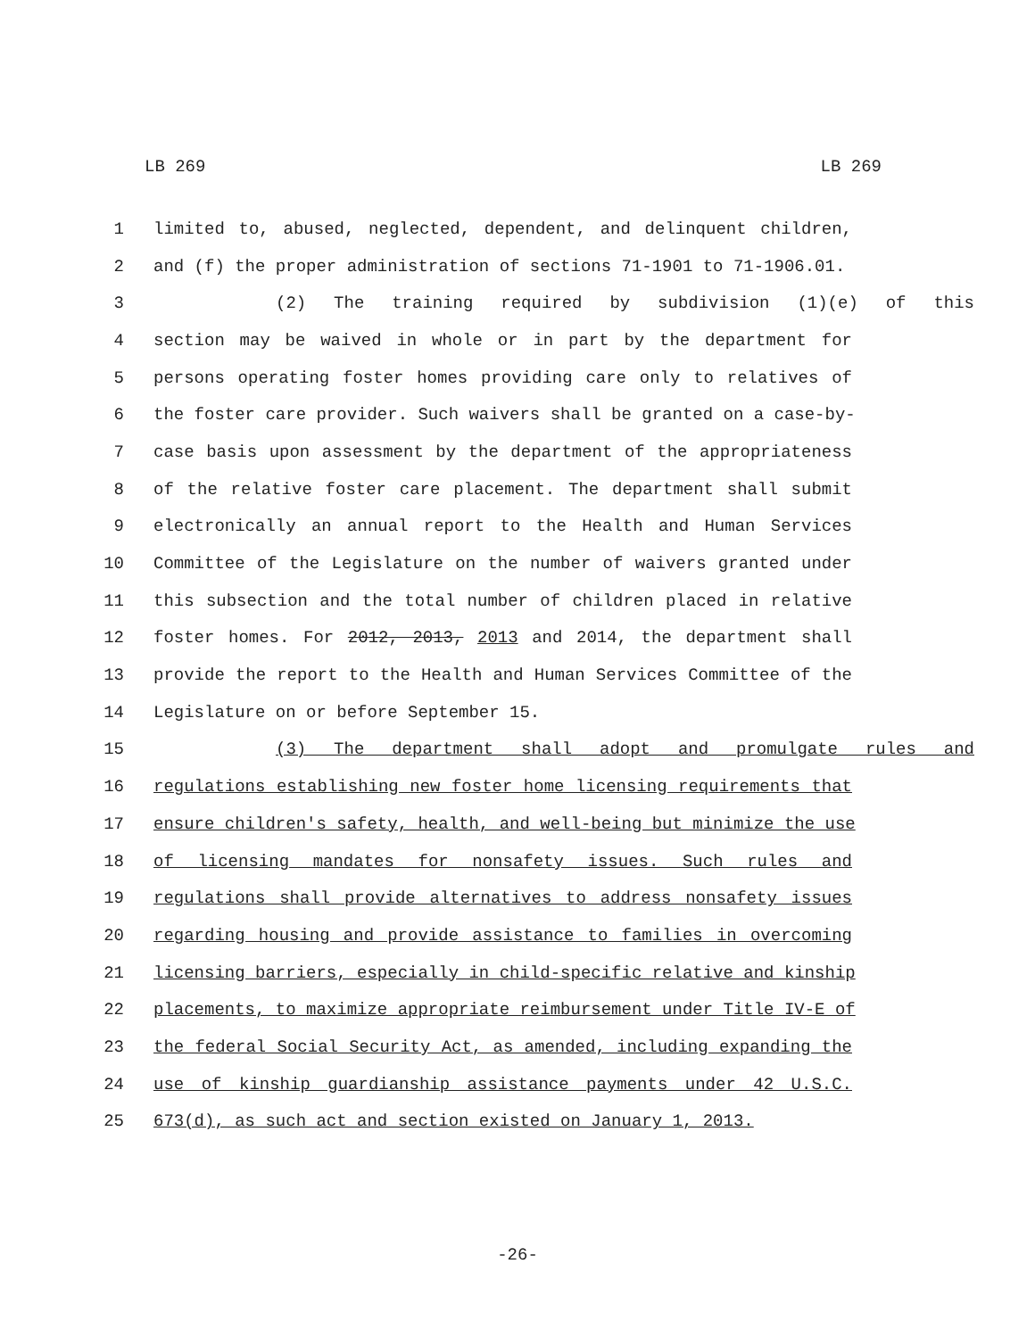LB 269 LB 269
1 limited to, abused, neglected, dependent, and delinquent children,
2 and (f) the proper administration of sections 71-1901 to 71-1906.01.
3 (2) The training required by subdivision (1)(e) of this
4 section may be waived in whole or in part by the department for
5 persons operating foster homes providing care only to relatives of
6 the foster care provider. Such waivers shall be granted on a case-by-
7 case basis upon assessment by the department of the appropriateness
8 of the relative foster care placement. The department shall submit
9 electronically an annual report to the Health and Human Services
10 Committee of the Legislature on the number of waivers granted under
11 this subsection and the total number of children placed in relative
12 foster homes. For 2012, 2013, 2013 and 2014, the department shall
13 provide the report to the Health and Human Services Committee of the
14 Legislature on or before September 15.
15 (3) The department shall adopt and promulgate rules and
16 regulations establishing new foster home licensing requirements that
17 ensure children's safety, health, and well-being but minimize the use
18 of licensing mandates for nonsafety issues. Such rules and
19 regulations shall provide alternatives to address nonsafety issues
20 regarding housing and provide assistance to families in overcoming
21 licensing barriers, especially in child-specific relative and kinship
22 placements, to maximize appropriate reimbursement under Title IV-E of
23 the federal Social Security Act, as amended, including expanding the
24 use of kinship guardianship assistance payments under 42 U.S.C.
25 673(d), as such act and section existed on January 1, 2013.
-26-